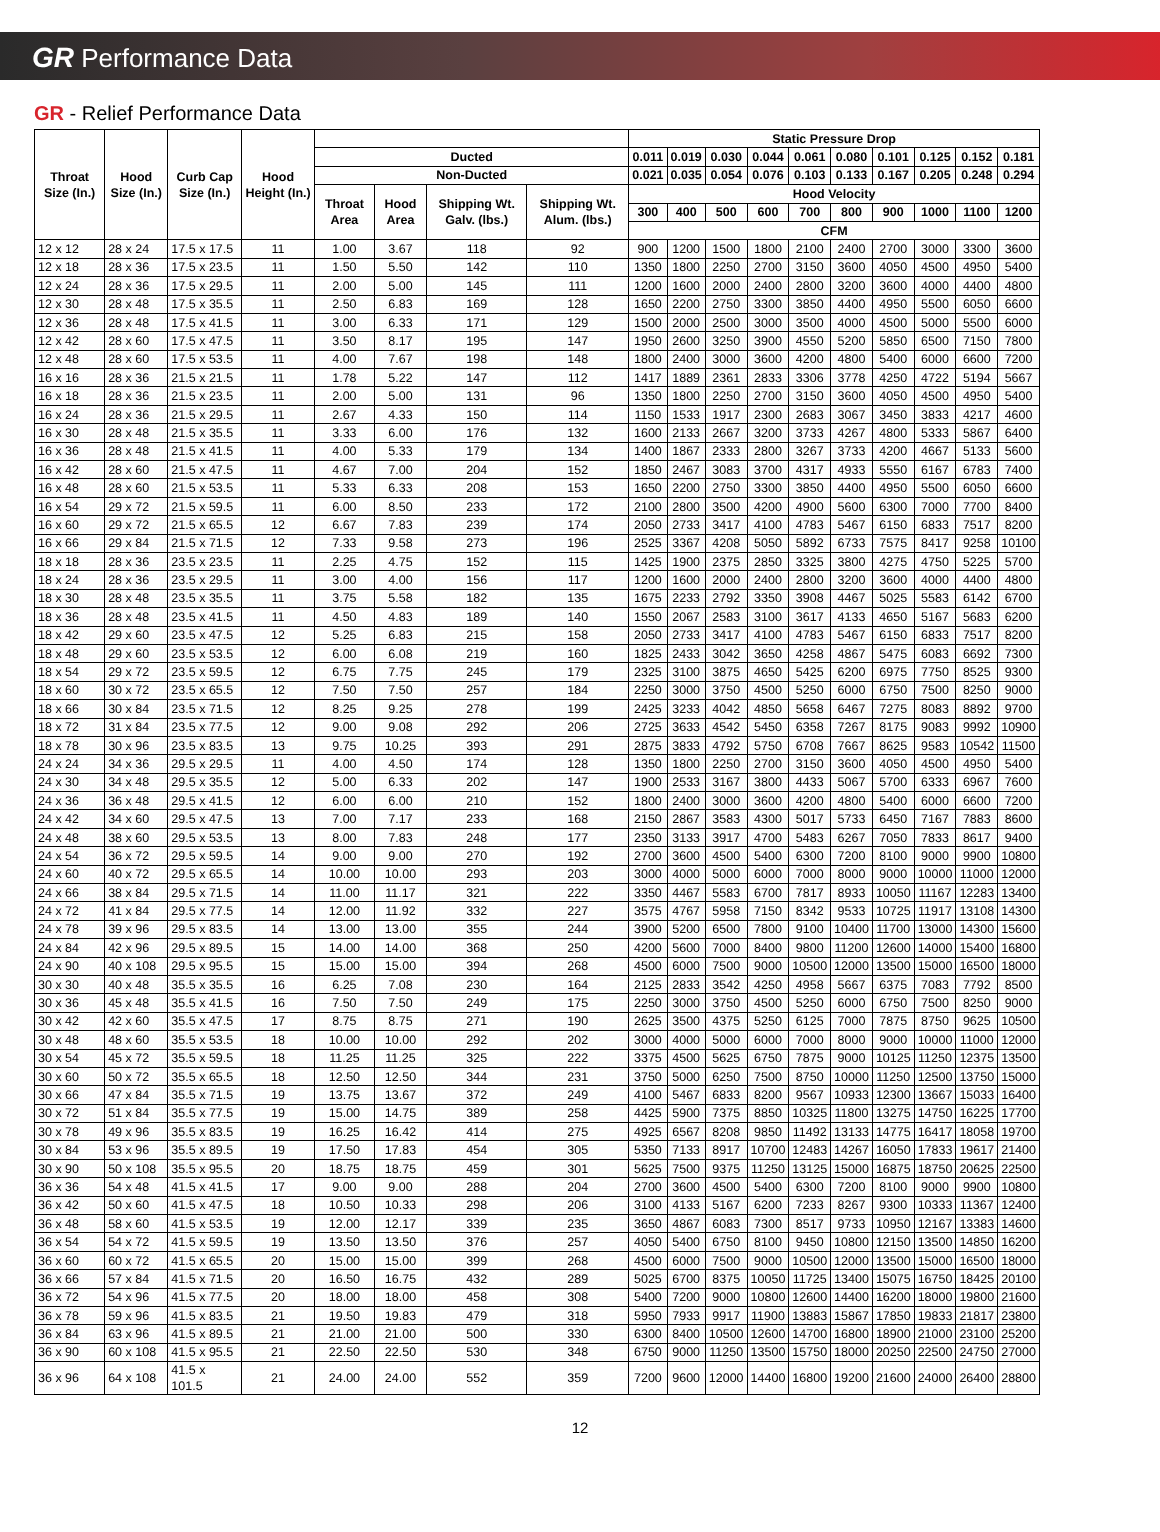GR Performance Data
GR - Relief Performance Data
| Throat Size (In.) | Hood Size (In.) | Curb Cap Size (In.) | Hood Height (In.) | | | | | Static Pressure Drop | | | | | | | | | |
| --- | --- | --- | --- | --- | --- | --- | --- | --- | --- | --- | --- | --- | --- | --- | --- | --- | --- |
| | | | | Ducted | | | | 0.011 | 0.019 | 0.030 | 0.044 | 0.061 | 0.080 | 0.101 | 0.125 | 0.152 | 0.181 |
| | | | | Non-Ducted | | | | 0.021 | 0.035 | 0.054 | 0.076 | 0.103 | 0.133 | 0.167 | 0.205 | 0.248 | 0.294 |
| | | | | Throat Area | Hood Area | Shipping Wt. Galv. (lbs.) | Shipping Wt. Alum. (lbs.) | Hood Velocity | | | | | | | | | |
| | | | | | | | | 300 | 400 | 500 | 600 | 700 | 800 | 900 | 1000 | 1100 | 1200 |
| | | | | | | | | CFM | | | | | | | | | |
| 12 x 12 | 28 x 24 | 17.5 x 17.5 | 11 | 1.00 | 3.67 | 118 | 92 | 900 | 1200 | 1500 | 1800 | 2100 | 2400 | 2700 | 3000 | 3300 | 3600 |
| 12 x 18 | 28 x 36 | 17.5 x 23.5 | 11 | 1.50 | 5.50 | 142 | 110 | 1350 | 1800 | 2250 | 2700 | 3150 | 3600 | 4050 | 4500 | 4950 | 5400 |
| 12 x 24 | 28 x 36 | 17.5 x 29.5 | 11 | 2.00 | 5.00 | 145 | 111 | 1200 | 1600 | 2000 | 2400 | 2800 | 3200 | 3600 | 4000 | 4400 | 4800 |
| 12 x 30 | 28 x 48 | 17.5 x 35.5 | 11 | 2.50 | 6.83 | 169 | 128 | 1650 | 2200 | 2750 | 3300 | 3850 | 4400 | 4950 | 5500 | 6050 | 6600 |
| 12 x 36 | 28 x 48 | 17.5 x 41.5 | 11 | 3.00 | 6.33 | 171 | 129 | 1500 | 2000 | 2500 | 3000 | 3500 | 4000 | 4500 | 5000 | 5500 | 6000 |
| 12 x 42 | 28 x 60 | 17.5 x 47.5 | 11 | 3.50 | 8.17 | 195 | 147 | 1950 | 2600 | 3250 | 3900 | 4550 | 5200 | 5850 | 6500 | 7150 | 7800 |
| 12 x 48 | 28 x 60 | 17.5 x 53.5 | 11 | 4.00 | 7.67 | 198 | 148 | 1800 | 2400 | 3000 | 3600 | 4200 | 4800 | 5400 | 6000 | 6600 | 7200 |
| 16 x 16 | 28 x 36 | 21.5 x 21.5 | 11 | 1.78 | 5.22 | 147 | 112 | 1417 | 1889 | 2361 | 2833 | 3306 | 3778 | 4250 | 4722 | 5194 | 5667 |
| 16 x 18 | 28 x 36 | 21.5 x 23.5 | 11 | 2.00 | 5.00 | 131 | 96 | 1350 | 1800 | 2250 | 2700 | 3150 | 3600 | 4050 | 4500 | 4950 | 5400 |
| 16 x 24 | 28 x 36 | 21.5 x 29.5 | 11 | 2.67 | 4.33 | 150 | 114 | 1150 | 1533 | 1917 | 2300 | 2683 | 3067 | 3450 | 3833 | 4217 | 4600 |
| 16 x 30 | 28 x 48 | 21.5 x 35.5 | 11 | 3.33 | 6.00 | 176 | 132 | 1600 | 2133 | 2667 | 3200 | 3733 | 4267 | 4800 | 5333 | 5867 | 6400 |
| 16 x 36 | 28 x 48 | 21.5 x 41.5 | 11 | 4.00 | 5.33 | 179 | 134 | 1400 | 1867 | 2333 | 2800 | 3267 | 3733 | 4200 | 4667 | 5133 | 5600 |
| 16 x 42 | 28 x 60 | 21.5 x 47.5 | 11 | 4.67 | 7.00 | 204 | 152 | 1850 | 2467 | 3083 | 3700 | 4317 | 4933 | 5550 | 6167 | 6783 | 7400 |
| 16 x 48 | 28 x 60 | 21.5 x 53.5 | 11 | 5.33 | 6.33 | 208 | 153 | 1650 | 2200 | 2750 | 3300 | 3850 | 4400 | 4950 | 5500 | 6050 | 6600 |
| 16 x 54 | 29 x 72 | 21.5 x 59.5 | 11 | 6.00 | 8.50 | 233 | 172 | 2100 | 2800 | 3500 | 4200 | 4900 | 5600 | 6300 | 7000 | 7700 | 8400 |
| 16 x 60 | 29 x 72 | 21.5 x 65.5 | 12 | 6.67 | 7.83 | 239 | 174 | 2050 | 2733 | 3417 | 4100 | 4783 | 5467 | 6150 | 6833 | 7517 | 8200 |
| 16 x 66 | 29 x 84 | 21.5 x 71.5 | 12 | 7.33 | 9.58 | 273 | 196 | 2525 | 3367 | 4208 | 5050 | 5892 | 6733 | 7575 | 8417 | 9258 | 10100 |
| 18 x 18 | 28 x 36 | 23.5 x 23.5 | 11 | 2.25 | 4.75 | 152 | 115 | 1425 | 1900 | 2375 | 2850 | 3325 | 3800 | 4275 | 4750 | 5225 | 5700 |
| 18 x 24 | 28 x 36 | 23.5 x 29.5 | 11 | 3.00 | 4.00 | 156 | 117 | 1200 | 1600 | 2000 | 2400 | 2800 | 3200 | 3600 | 4000 | 4400 | 4800 |
| 18 x 30 | 28 x 48 | 23.5 x 35.5 | 11 | 3.75 | 5.58 | 182 | 135 | 1675 | 2233 | 2792 | 3350 | 3908 | 4467 | 5025 | 5583 | 6142 | 6700 |
| 18 x 36 | 28 x 48 | 23.5 x 41.5 | 11 | 4.50 | 4.83 | 189 | 140 | 1550 | 2067 | 2583 | 3100 | 3617 | 4133 | 4650 | 5167 | 5683 | 6200 |
| 18 x 42 | 29 x 60 | 23.5 x 47.5 | 12 | 5.25 | 6.83 | 215 | 158 | 2050 | 2733 | 3417 | 4100 | 4783 | 5467 | 6150 | 6833 | 7517 | 8200 |
| 18 x 48 | 29 x 60 | 23.5 x 53.5 | 12 | 6.00 | 6.08 | 219 | 160 | 1825 | 2433 | 3042 | 3650 | 4258 | 4867 | 5475 | 6083 | 6692 | 7300 |
| 18 x 54 | 29 x 72 | 23.5 x 59.5 | 12 | 6.75 | 7.75 | 245 | 179 | 2325 | 3100 | 3875 | 4650 | 5425 | 6200 | 6975 | 7750 | 8525 | 9300 |
| 18 x 60 | 30 x 72 | 23.5 x 65.5 | 12 | 7.50 | 7.50 | 257 | 184 | 2250 | 3000 | 3750 | 4500 | 5250 | 6000 | 6750 | 7500 | 8250 | 9000 |
| 18 x 66 | 30 x 84 | 23.5 x 71.5 | 12 | 8.25 | 9.25 | 278 | 199 | 2425 | 3233 | 4042 | 4850 | 5658 | 6467 | 7275 | 8083 | 8892 | 9700 |
| 18 x 72 | 31 x 84 | 23.5 x 77.5 | 12 | 9.00 | 9.08 | 292 | 206 | 2725 | 3633 | 4542 | 5450 | 6358 | 7267 | 8175 | 9083 | 9992 | 10900 |
| 18 x 78 | 30 x 96 | 23.5 x 83.5 | 13 | 9.75 | 10.25 | 393 | 291 | 2875 | 3833 | 4792 | 5750 | 6708 | 7667 | 8625 | 9583 | 10542 | 11500 |
| 24 x 24 | 34 x 36 | 29.5 x 29.5 | 11 | 4.00 | 4.50 | 174 | 128 | 1350 | 1800 | 2250 | 2700 | 3150 | 3600 | 4050 | 4500 | 4950 | 5400 |
| 24 x 30 | 34 x 48 | 29.5 x 35.5 | 12 | 5.00 | 6.33 | 202 | 147 | 1900 | 2533 | 3167 | 3800 | 4433 | 5067 | 5700 | 6333 | 6967 | 7600 |
| 24 x 36 | 36 x 48 | 29.5 x 41.5 | 12 | 6.00 | 6.00 | 210 | 152 | 1800 | 2400 | 3000 | 3600 | 4200 | 4800 | 5400 | 6000 | 6600 | 7200 |
| 24 x 42 | 34 x 60 | 29.5 x 47.5 | 13 | 7.00 | 7.17 | 233 | 168 | 2150 | 2867 | 3583 | 4300 | 5017 | 5733 | 6450 | 7167 | 7883 | 8600 |
| 24 x 48 | 38 x 60 | 29.5 x 53.5 | 13 | 8.00 | 7.83 | 248 | 177 | 2350 | 3133 | 3917 | 4700 | 5483 | 6267 | 7050 | 7833 | 8617 | 9400 |
| 24 x 54 | 36 x 72 | 29.5 x 59.5 | 14 | 9.00 | 9.00 | 270 | 192 | 2700 | 3600 | 4500 | 5400 | 6300 | 7200 | 8100 | 9000 | 9900 | 10800 |
| 24 x 60 | 40 x 72 | 29.5 x 65.5 | 14 | 10.00 | 10.00 | 293 | 203 | 3000 | 4000 | 5000 | 6000 | 7000 | 8000 | 9000 | 10000 | 11000 | 12000 |
| 24 x 66 | 38 x 84 | 29.5 x 71.5 | 14 | 11.00 | 11.17 | 321 | 222 | 3350 | 4467 | 5583 | 6700 | 7817 | 8933 | 10050 | 11167 | 12283 | 13400 |
| 24 x 72 | 41 x 84 | 29.5 x 77.5 | 14 | 12.00 | 11.92 | 332 | 227 | 3575 | 4767 | 5958 | 7150 | 8342 | 9533 | 10725 | 11917 | 13108 | 14300 |
| 24 x 78 | 39 x 96 | 29.5 x 83.5 | 14 | 13.00 | 13.00 | 355 | 244 | 3900 | 5200 | 6500 | 7800 | 9100 | 10400 | 11700 | 13000 | 14300 | 15600 |
| 24 x 84 | 42 x 96 | 29.5 x 89.5 | 15 | 14.00 | 14.00 | 368 | 250 | 4200 | 5600 | 7000 | 8400 | 9800 | 11200 | 12600 | 14000 | 15400 | 16800 |
| 24 x 90 | 40 x 108 | 29.5 x 95.5 | 15 | 15.00 | 15.00 | 394 | 268 | 4500 | 6000 | 7500 | 9000 | 10500 | 12000 | 13500 | 15000 | 16500 | 18000 |
| 30 x 30 | 40 x 48 | 35.5 x 35.5 | 16 | 6.25 | 7.08 | 230 | 164 | 2125 | 2833 | 3542 | 4250 | 4958 | 5667 | 6375 | 7083 | 7792 | 8500 |
| 30 x 36 | 45 x 48 | 35.5 x 41.5 | 16 | 7.50 | 7.50 | 249 | 175 | 2250 | 3000 | 3750 | 4500 | 5250 | 6000 | 6750 | 7500 | 8250 | 9000 |
| 30 x 42 | 42 x 60 | 35.5 x 47.5 | 17 | 8.75 | 8.75 | 271 | 190 | 2625 | 3500 | 4375 | 5250 | 6125 | 7000 | 7875 | 8750 | 9625 | 10500 |
| 30 x 48 | 48 x 60 | 35.5 x 53.5 | 18 | 10.00 | 10.00 | 292 | 202 | 3000 | 4000 | 5000 | 6000 | 7000 | 8000 | 9000 | 10000 | 11000 | 12000 |
| 30 x 54 | 45 x 72 | 35.5 x 59.5 | 18 | 11.25 | 11.25 | 325 | 222 | 3375 | 4500 | 5625 | 6750 | 7875 | 9000 | 10125 | 11250 | 12375 | 13500 |
| 30 x 60 | 50 x 72 | 35.5 x 65.5 | 18 | 12.50 | 12.50 | 344 | 231 | 3750 | 5000 | 6250 | 7500 | 8750 | 10000 | 11250 | 12500 | 13750 | 15000 |
| 30 x 66 | 47 x 84 | 35.5 x 71.5 | 19 | 13.75 | 13.67 | 372 | 249 | 4100 | 5467 | 6833 | 8200 | 9567 | 10933 | 12300 | 13667 | 15033 | 16400 |
| 30 x 72 | 51 x 84 | 35.5 x 77.5 | 19 | 15.00 | 14.75 | 389 | 258 | 4425 | 5900 | 7375 | 8850 | 10325 | 11800 | 13275 | 14750 | 16225 | 17700 |
| 30 x 78 | 49 x 96 | 35.5 x 83.5 | 19 | 16.25 | 16.42 | 414 | 275 | 4925 | 6567 | 8208 | 9850 | 11492 | 13133 | 14775 | 16417 | 18058 | 19700 |
| 30 x 84 | 53 x 96 | 35.5 x 89.5 | 19 | 17.50 | 17.83 | 454 | 305 | 5350 | 7133 | 8917 | 10700 | 12483 | 14267 | 16050 | 17833 | 19617 | 21400 |
| 30 x 90 | 50 x 108 | 35.5 x 95.5 | 20 | 18.75 | 18.75 | 459 | 301 | 5625 | 7500 | 9375 | 11250 | 13125 | 15000 | 16875 | 18750 | 20625 | 22500 |
| 36 x 36 | 54 x 48 | 41.5 x 41.5 | 17 | 9.00 | 9.00 | 288 | 204 | 2700 | 3600 | 4500 | 5400 | 6300 | 7200 | 8100 | 9000 | 9900 | 10800 |
| 36 x 42 | 50 x 60 | 41.5 x 47.5 | 18 | 10.50 | 10.33 | 298 | 206 | 3100 | 4133 | 5167 | 6200 | 7233 | 8267 | 9300 | 10333 | 11367 | 12400 |
| 36 x 48 | 58 x 60 | 41.5 x 53.5 | 19 | 12.00 | 12.17 | 339 | 235 | 3650 | 4867 | 6083 | 7300 | 8517 | 9733 | 10950 | 12167 | 13383 | 14600 |
| 36 x 54 | 54 x 72 | 41.5 x 59.5 | 19 | 13.50 | 13.50 | 376 | 257 | 4050 | 5400 | 6750 | 8100 | 9450 | 10800 | 12150 | 13500 | 14850 | 16200 |
| 36 x 60 | 60 x 72 | 41.5 x 65.5 | 20 | 15.00 | 15.00 | 399 | 268 | 4500 | 6000 | 7500 | 9000 | 10500 | 12000 | 13500 | 15000 | 16500 | 18000 |
| 36 x 66 | 57 x 84 | 41.5 x 71.5 | 20 | 16.50 | 16.75 | 432 | 289 | 5025 | 6700 | 8375 | 10050 | 11725 | 13400 | 15075 | 16750 | 18425 | 20100 |
| 36 x 72 | 54 x 96 | 41.5 x 77.5 | 20 | 18.00 | 18.00 | 458 | 308 | 5400 | 7200 | 9000 | 10800 | 12600 | 14400 | 16200 | 18000 | 19800 | 21600 |
| 36 x 78 | 59 x 96 | 41.5 x 83.5 | 21 | 19.50 | 19.83 | 479 | 318 | 5950 | 7933 | 9917 | 11900 | 13883 | 15867 | 17850 | 19833 | 21817 | 23800 |
| 36 x 84 | 63 x 96 | 41.5 x 89.5 | 21 | 21.00 | 21.00 | 500 | 330 | 6300 | 8400 | 10500 | 12600 | 14700 | 16800 | 18900 | 21000 | 23100 | 25200 |
| 36 x 90 | 60 x 108 | 41.5 x 95.5 | 21 | 22.50 | 22.50 | 530 | 348 | 6750 | 9000 | 11250 | 13500 | 15750 | 18000 | 20250 | 22500 | 24750 | 27000 |
| 36 x 96 | 64 x 108 | 41.5 x 101.5 | 21 | 24.00 | 24.00 | 552 | 359 | 7200 | 9600 | 12000 | 14400 | 16800 | 19200 | 21600 | 24000 | 26400 | 28800 |
12